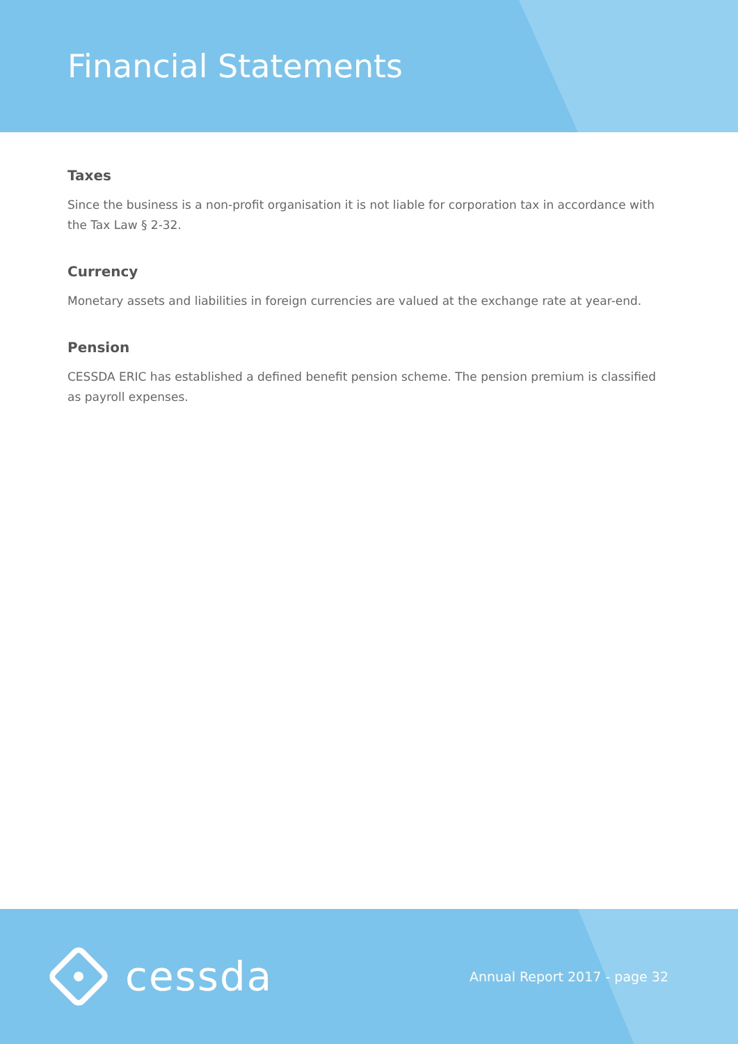Financial Statements
Taxes
Since the business is a non-profit organisation it is not liable for corporation tax in accordance with the Tax Law § 2-32.
Currency
Monetary assets and liabilities in foreign currencies are valued at the exchange rate at year-end.
Pension
CESSDA ERIC has established a defined benefit pension scheme. The pension premium is classified as payroll expenses.
cessda
Annual Report 2017 - page 32